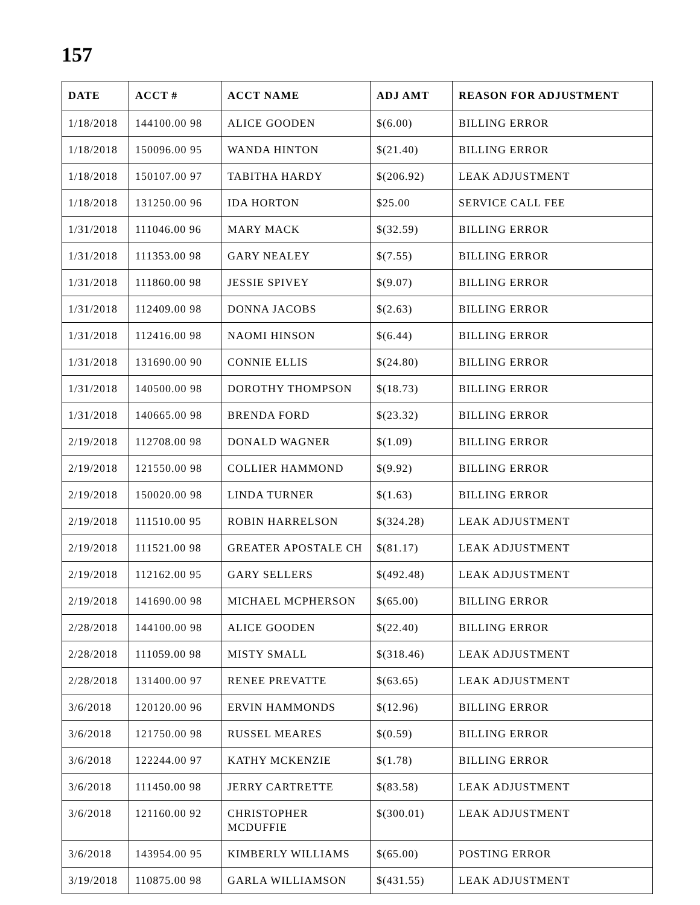157
| DATE | ACCT # | ACCT NAME | ADJ AMT | REASON FOR ADJUSTMENT |
| --- | --- | --- | --- | --- |
| 1/18/2018 | 144100.00 98 | ALICE GOODEN | $(6.00) | BILLING ERROR |
| 1/18/2018 | 150096.00 95 | WANDA HINTON | $(21.40) | BILLING ERROR |
| 1/18/2018 | 150107.00 97 | TABITHA HARDY | $(206.92) | LEAK ADJUSTMENT |
| 1/18/2018 | 131250.00 96 | IDA HORTON | $25.00 | SERVICE CALL FEE |
| 1/31/2018 | 111046.00 96 | MARY MACK | $(32.59) | BILLING ERROR |
| 1/31/2018 | 111353.00 98 | GARY NEALEY | $(7.55) | BILLING ERROR |
| 1/31/2018 | 111860.00 98 | JESSIE SPIVEY | $(9.07) | BILLING ERROR |
| 1/31/2018 | 112409.00 98 | DONNA JACOBS | $(2.63) | BILLING ERROR |
| 1/31/2018 | 112416.00 98 | NAOMI HINSON | $(6.44) | BILLING ERROR |
| 1/31/2018 | 131690.00 90 | CONNIE ELLIS | $(24.80) | BILLING ERROR |
| 1/31/2018 | 140500.00 98 | DOROTHY THOMPSON | $(18.73) | BILLING ERROR |
| 1/31/2018 | 140665.00 98 | BRENDA FORD | $(23.32) | BILLING ERROR |
| 2/19/2018 | 112708.00 98 | DONALD WAGNER | $(1.09) | BILLING ERROR |
| 2/19/2018 | 121550.00 98 | COLLIER HAMMOND | $(9.92) | BILLING ERROR |
| 2/19/2018 | 150020.00 98 | LINDA TURNER | $(1.63) | BILLING ERROR |
| 2/19/2018 | 111510.00 95 | ROBIN HARRELSON | $(324.28) | LEAK ADJUSTMENT |
| 2/19/2018 | 111521.00 98 | GREATER APOSTALE CH | $(81.17) | LEAK ADJUSTMENT |
| 2/19/2018 | 112162.00 95 | GARY SELLERS | $(492.48) | LEAK ADJUSTMENT |
| 2/19/2018 | 141690.00 98 | MICHAEL MCPHERSON | $(65.00) | BILLING ERROR |
| 2/28/2018 | 144100.00 98 | ALICE GOODEN | $(22.40) | BILLING ERROR |
| 2/28/2018 | 111059.00 98 | MISTY SMALL | $(318.46) | LEAK ADJUSTMENT |
| 2/28/2018 | 131400.00 97 | RENEE PREVATTE | $(63.65) | LEAK ADJUSTMENT |
| 3/6/2018 | 120120.00 96 | ERVIN HAMMONDS | $(12.96) | BILLING ERROR |
| 3/6/2018 | 121750.00 98 | RUSSEL MEARES | $(0.59) | BILLING ERROR |
| 3/6/2018 | 122244.00 97 | KATHY MCKENZIE | $(1.78) | BILLING ERROR |
| 3/6/2018 | 111450.00 98 | JERRY CARTRETTE | $(83.58) | LEAK ADJUSTMENT |
| 3/6/2018 | 121160.00 92 | CHRISTOPHER MCDUFFIE | $(300.01) | LEAK ADJUSTMENT |
| 3/6/2018 | 143954.00 95 | KIMBERLY WILLIAMS | $(65.00) | POSTING ERROR |
| 3/19/2018 | 110875.00 98 | GARLA WILLIAMSON | $(431.55) | LEAK ADJUSTMENT |